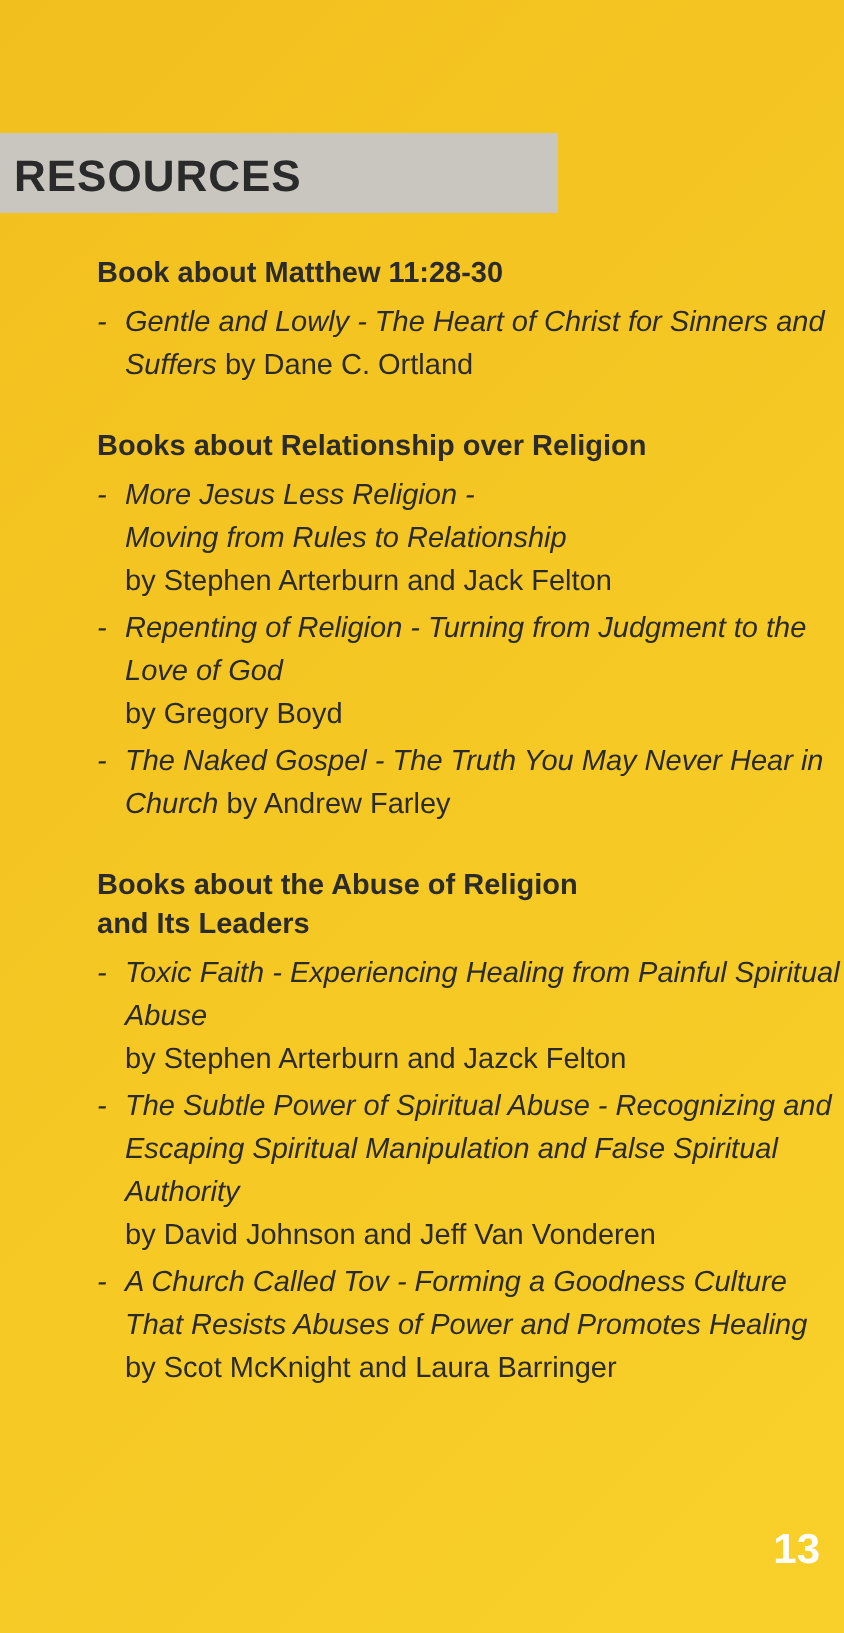RESOURCES
Book about Matthew 11:28-30
- Gentle and Lowly - The Heart of Christ for Sinners and Suffers by Dane C. Ortland
Books about Relationship over Religion
- More Jesus Less Religion -
Moving from Rules to Relationship
by Stephen Arterburn and Jack Felton
- Repenting of Religion - Turning from Judgment to the Love of God
by Gregory Boyd
- The Naked Gospel - The Truth You May Never Hear in Church by Andrew Farley
Books about the Abuse of Religion
and Its Leaders
- Toxic Faith - Experiencing Healing from Painful Spiritual Abuse
by Stephen Arterburn and Jazck Felton
- The Subtle Power of Spiritual Abuse - Recognizing and Escaping Spiritual Manipulation and False Spiritual Authority
by David Johnson and Jeff Van Vonderen
- A Church Called Tov - Forming a Goodness Culture That Resists Abuses of Power and Promotes Healing
by Scot McKnight and Laura Barringer
13